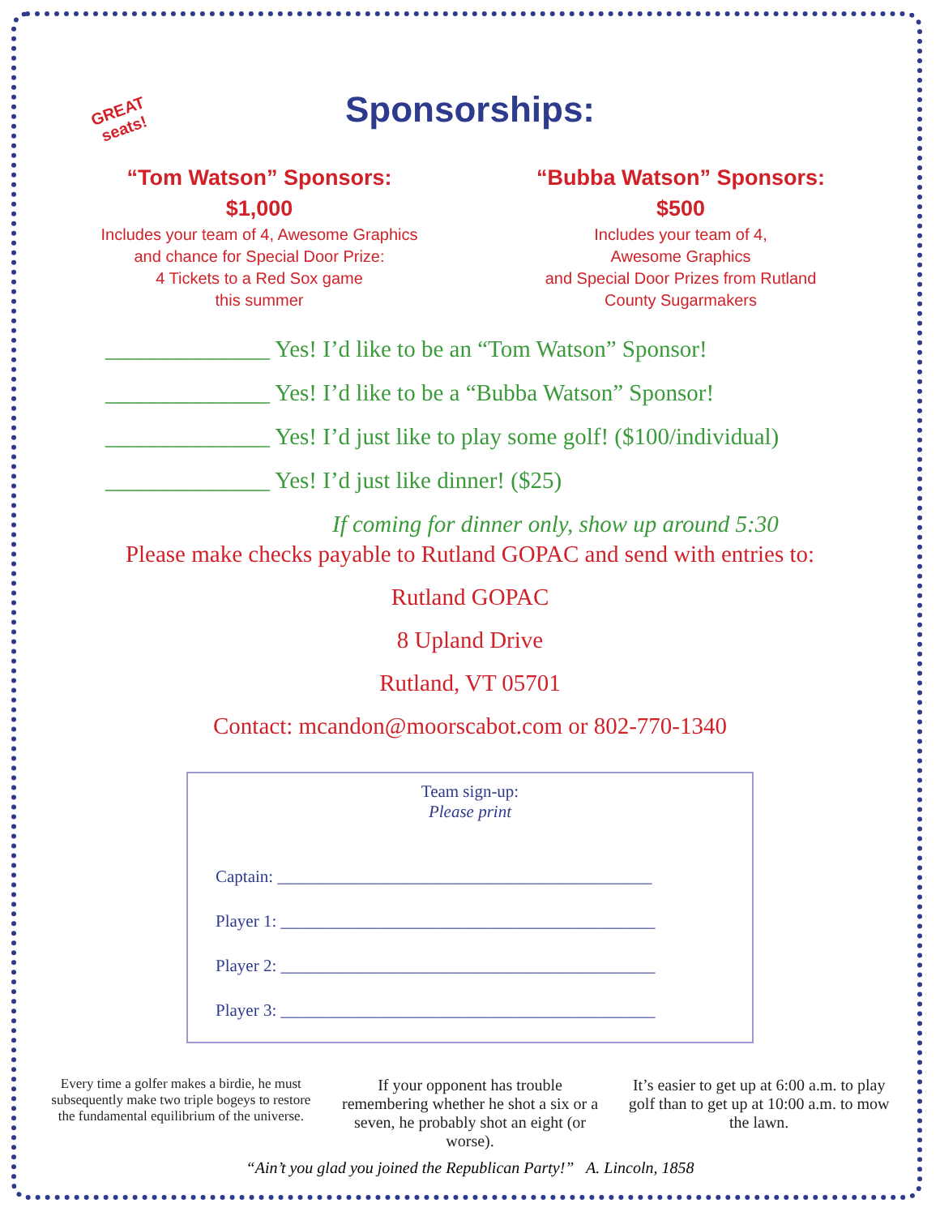GREAT
seats!
Sponsorships:
“Tom Watson” Sponsors:
$1,000
Includes your team of 4, Awesome Graphics
and chance for Special Door Prize:
4 Tickets to a Red Sox game
this summer
“Bubba Watson” Sponsors:
$500
Includes your team of 4,
Awesome Graphics
and Special Door Prizes from Rutland
County Sugarmakers
______________ Yes! I’d like to be an “Tom Watson” Sponsor!
______________ Yes! I’d like to be a “Bubba Watson” Sponsor!
______________ Yes! I’d just like to play some golf! ($100/individual)
______________ Yes! I’d just like dinner! ($25)
If coming for dinner only, show up around 5:30
Please make checks payable to Rutland GOPAC and send with entries to:
Rutland GOPAC
8 Upland Drive
Rutland, VT 05701
Contact: mcandon@moorscabot.com or 802-770-1340
Team sign-up:
Please print
Captain: ____________________________________________
Player 1: ____________________________________________
Player 2: ____________________________________________
Player 3: ____________________________________________
Every time a golfer makes a birdie, he must subsequently make two triple bogeys to restore the fundamental equilibrium of the universe.
If your opponent has trouble remembering whether he shot a six or a seven, he probably shot an eight (or worse).
It’s easier to get up at 6:00 a.m. to play golf than to get up at 10:00 a.m. to mow the lawn.
“Ain’t you glad you joined the Republican Party!” A. Lincoln, 1858